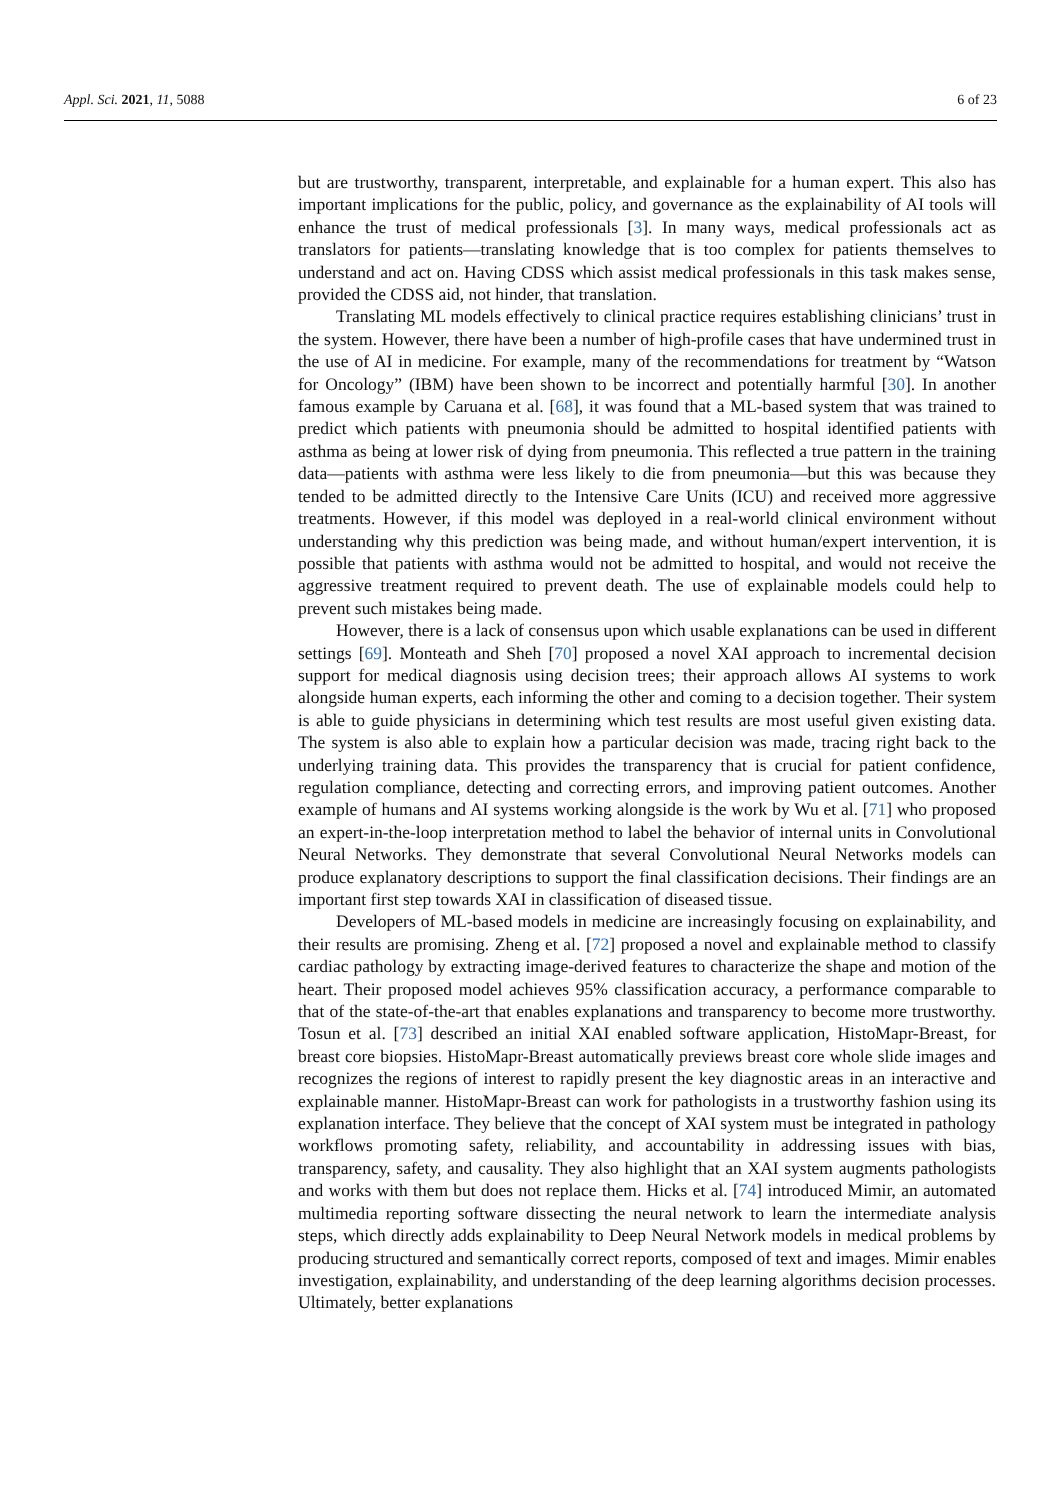Appl. Sci. 2021, 11, 5088 6 of 23
but are trustworthy, transparent, interpretable, and explainable for a human expert. This also has important implications for the public, policy, and governance as the explainability of AI tools will enhance the trust of medical professionals [3]. In many ways, medical professionals act as translators for patients—translating knowledge that is too complex for patients themselves to understand and act on. Having CDSS which assist medical professionals in this task makes sense, provided the CDSS aid, not hinder, that translation.
Translating ML models effectively to clinical practice requires establishing clinicians’ trust in the system. However, there have been a number of high-profile cases that have undermined trust in the use of AI in medicine. For example, many of the recommendations for treatment by “Watson for Oncology” (IBM) have been shown to be incorrect and potentially harmful [30]. In another famous example by Caruana et al. [68], it was found that a ML-based system that was trained to predict which patients with pneumonia should be admitted to hospital identified patients with asthma as being at lower risk of dying from pneumonia. This reflected a true pattern in the training data—patients with asthma were less likely to die from pneumonia—but this was because they tended to be admitted directly to the Intensive Care Units (ICU) and received more aggressive treatments. However, if this model was deployed in a real-world clinical environment without understanding why this prediction was being made, and without human/expert intervention, it is possible that patients with asthma would not be admitted to hospital, and would not receive the aggressive treatment required to prevent death. The use of explainable models could help to prevent such mistakes being made.
However, there is a lack of consensus upon which usable explanations can be used in different settings [69]. Monteath and Sheh [70] proposed a novel XAI approach to incremental decision support for medical diagnosis using decision trees; their approach allows AI systems to work alongside human experts, each informing the other and coming to a decision together. Their system is able to guide physicians in determining which test results are most useful given existing data. The system is also able to explain how a particular decision was made, tracing right back to the underlying training data. This provides the transparency that is crucial for patient confidence, regulation compliance, detecting and correcting errors, and improving patient outcomes. Another example of humans and AI systems working alongside is the work by Wu et al. [71] who proposed an expert-in-the-loop interpretation method to label the behavior of internal units in Convolutional Neural Networks. They demonstrate that several Convolutional Neural Networks models can produce explanatory descriptions to support the final classification decisions. Their findings are an important first step towards XAI in classification of diseased tissue.
Developers of ML-based models in medicine are increasingly focusing on explainability, and their results are promising. Zheng et al. [72] proposed a novel and explainable method to classify cardiac pathology by extracting image-derived features to characterize the shape and motion of the heart. Their proposed model achieves 95% classification accuracy, a performance comparable to that of the state-of-the-art that enables explanations and transparency to become more trustworthy. Tosun et al. [73] described an initial XAI enabled software application, HistoMapr-Breast, for breast core biopsies. HistoMapr-Breast automatically previews breast core whole slide images and recognizes the regions of interest to rapidly present the key diagnostic areas in an interactive and explainable manner. HistoMapr-Breast can work for pathologists in a trustworthy fashion using its explanation interface. They believe that the concept of XAI system must be integrated in pathology workflows promoting safety, reliability, and accountability in addressing issues with bias, transparency, safety, and causality. They also highlight that an XAI system augments pathologists and works with them but does not replace them. Hicks et al. [74] introduced Mimir, an automated multimedia reporting software dissecting the neural network to learn the intermediate analysis steps, which directly adds explainability to Deep Neural Network models in medical problems by producing structured and semantically correct reports, composed of text and images. Mimir enables investigation, explainability, and understanding of the deep learning algorithms decision processes. Ultimately, better explanations